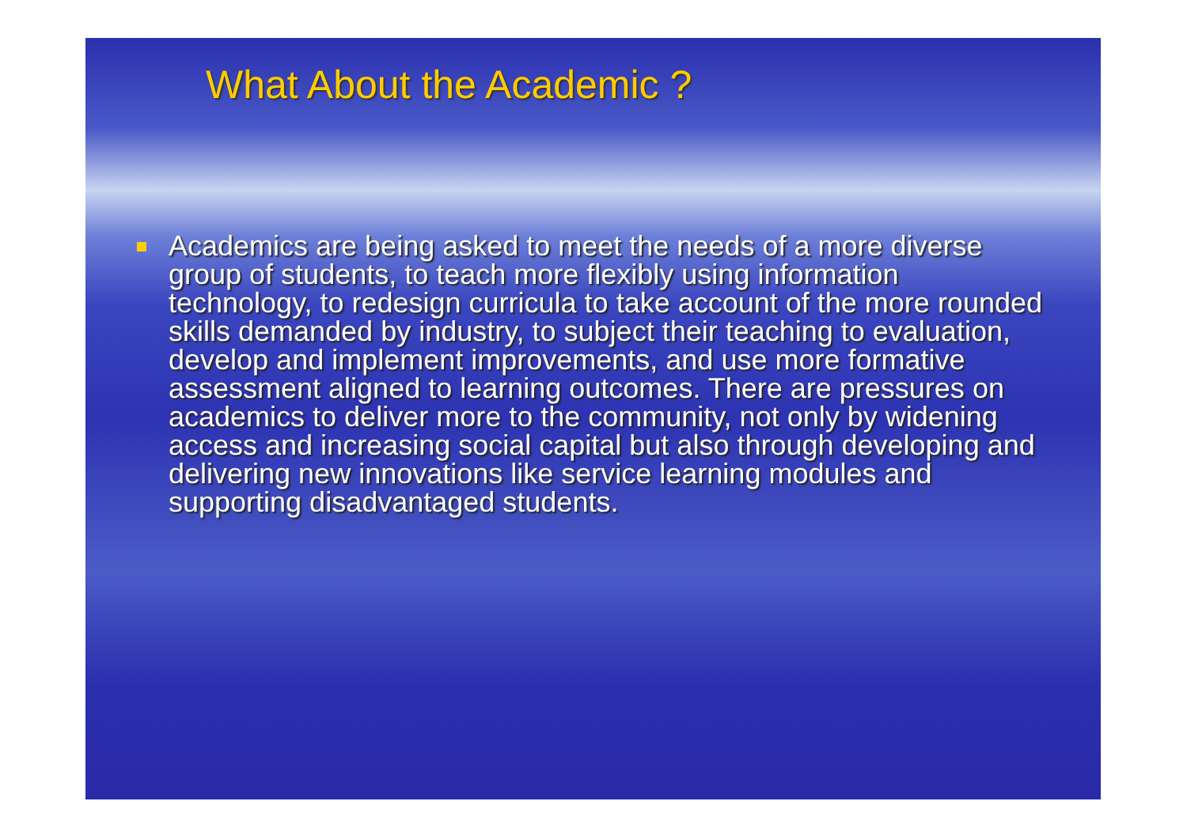What About the Academic ?
Academics are being asked to meet the needs of a more diverse group of students, to teach more flexibly using information technology, to redesign curricula to take account of the more rounded skills demanded by industry, to subject their teaching to evaluation, develop and implement improvements, and use more formative assessment aligned to learning outcomes. There are pressures on academics to deliver more to the community, not only by widening access and increasing social capital but also through developing and delivering new innovations like service learning modules and supporting disadvantaged students.